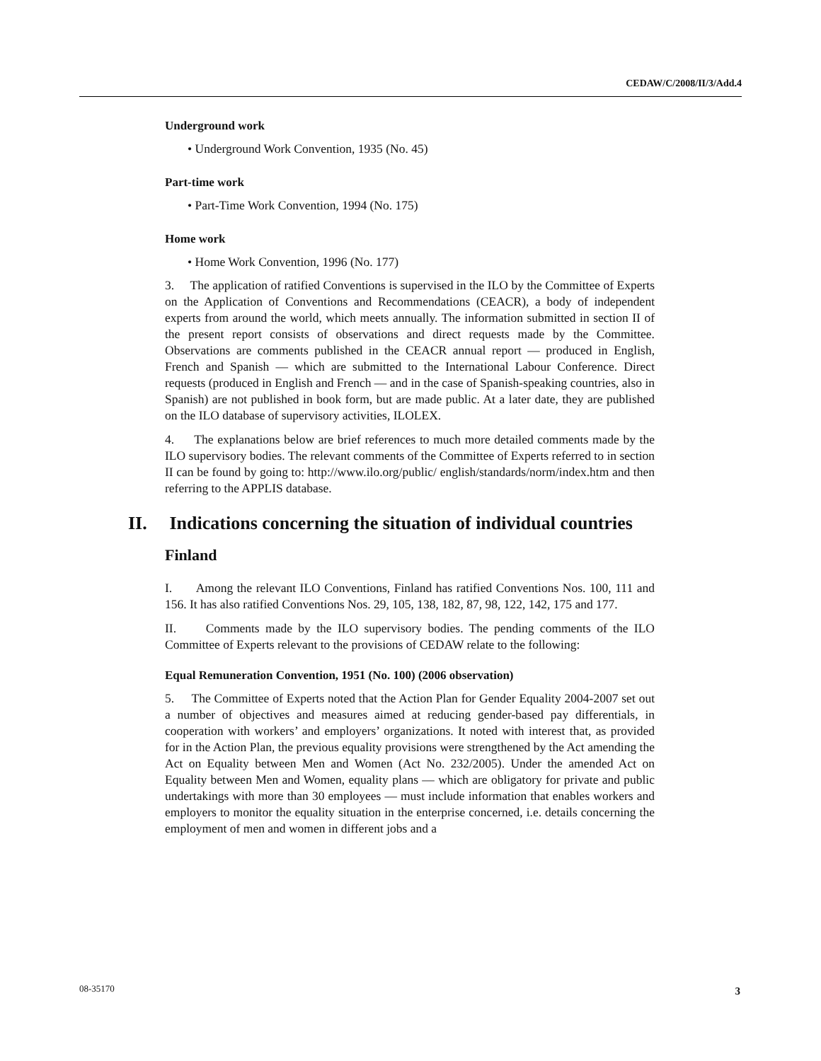CEDAW/C/2008/II/3/Add.4
Underground work
• Underground Work Convention, 1935 (No. 45)
Part-time work
• Part-Time Work Convention, 1994 (No. 175)
Home work
• Home Work Convention, 1996 (No. 177)
3. The application of ratified Conventions is supervised in the ILO by the Committee of Experts on the Application of Conventions and Recommendations (CEACR), a body of independent experts from around the world, which meets annually. The information submitted in section II of the present report consists of observations and direct requests made by the Committee. Observations are comments published in the CEACR annual report — produced in English, French and Spanish — which are submitted to the International Labour Conference. Direct requests (produced in English and French — and in the case of Spanish-speaking countries, also in Spanish) are not published in book form, but are made public. At a later date, they are published on the ILO database of supervisory activities, ILOLEX.
4. The explanations below are brief references to much more detailed comments made by the ILO supervisory bodies. The relevant comments of the Committee of Experts referred to in section II can be found by going to: http://www.ilo.org/public/ english/standards/norm/index.htm and then referring to the APPLIS database.
II. Indications concerning the situation of individual countries
Finland
I. Among the relevant ILO Conventions, Finland has ratified Conventions Nos. 100, 111 and 156. It has also ratified Conventions Nos. 29, 105, 138, 182, 87, 98, 122, 142, 175 and 177.
II. Comments made by the ILO supervisory bodies. The pending comments of the ILO Committee of Experts relevant to the provisions of CEDAW relate to the following:
Equal Remuneration Convention, 1951 (No. 100) (2006 observation)
5. The Committee of Experts noted that the Action Plan for Gender Equality 2004-2007 set out a number of objectives and measures aimed at reducing gender-based pay differentials, in cooperation with workers’ and employers’ organizations. It noted with interest that, as provided for in the Action Plan, the previous equality provisions were strengthened by the Act amending the Act on Equality between Men and Women (Act No. 232/2005). Under the amended Act on Equality between Men and Women, equality plans — which are obligatory for private and public undertakings with more than 30 employees — must include information that enables workers and employers to monitor the equality situation in the enterprise concerned, i.e. details concerning the employment of men and women in different jobs and a
08-35170 3